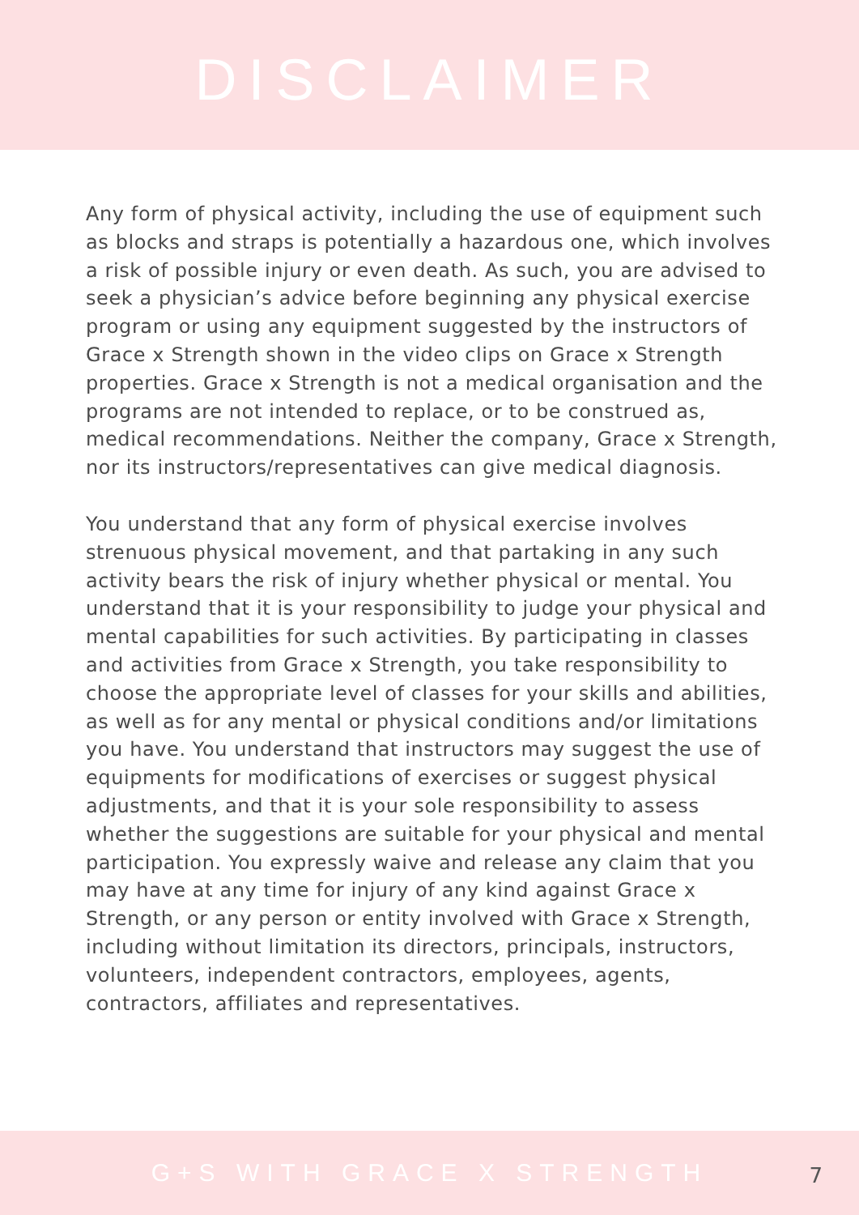DISCLAIMER
Any form of physical activity, including the use of equipment such as blocks and straps is potentially a hazardous one, which involves a risk of possible injury or even death. As such, you are advised to seek a physician’s advice before beginning any physical exercise program or using any equipment suggested by the instructors of Grace x Strength shown in the video clips on Grace x Strength properties. Grace x Strength is not a medical organisation and the programs are not intended to replace, or to be construed as, medical recommendations. Neither the company, Grace x Strength, nor its instructors/representatives can give medical diagnosis.
You understand that any form of physical exercise involves strenuous physical movement, and that partaking in any such activity bears the risk of injury whether physical or mental. You understand that it is your responsibility to judge your physical and mental capabilities for such activities. By participating in classes and activities from Grace x Strength, you take responsibility to choose the appropriate level of classes for your skills and abilities, as well as for any mental or physical conditions and/or limitations you have. You understand that instructors may suggest the use of equipments for modifications of exercises or suggest physical adjustments, and that it is your sole responsibility to assess whether the suggestions are suitable for your physical and mental participation. You expressly waive and release any claim that you may have at any time for injury of any kind against Grace x Strength, or any person or entity involved with Grace x Strength, including without limitation its directors, principals, instructors, volunteers, independent contractors, employees, agents, contractors, affiliates and representatives.
G+S WITH GRACE X STRENGTH
7